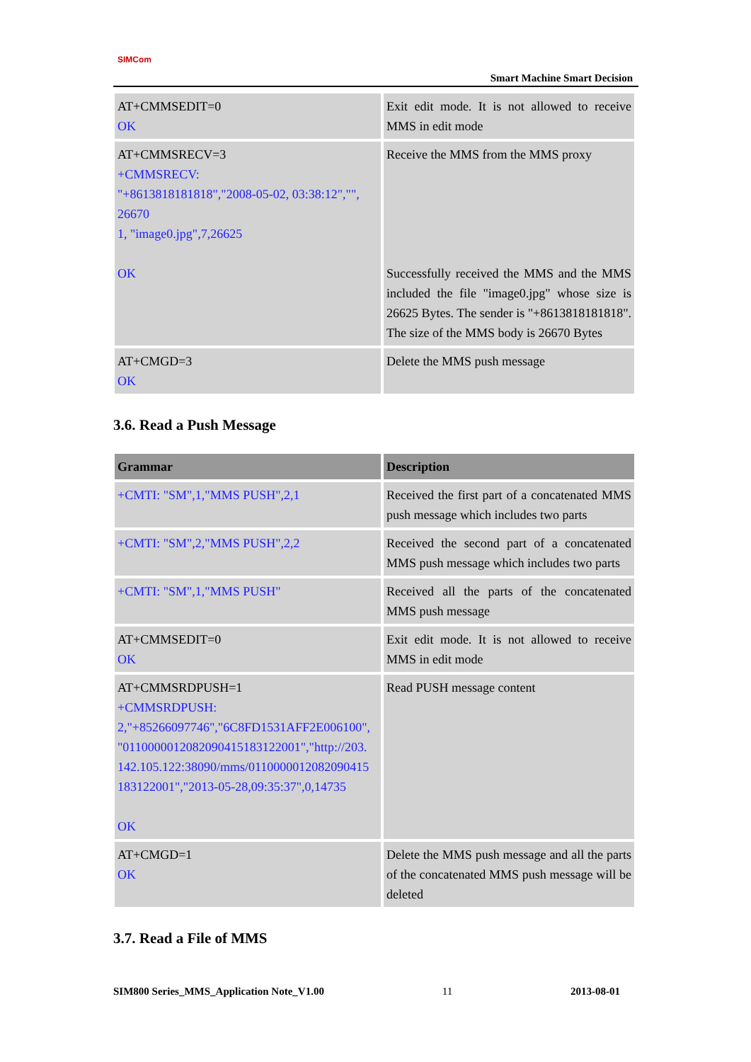SIMCom
Smart Machine Smart Decision
| AT+CMMSEDIT=0 OK | Exit edit mode. It is not allowed to receive MMS in edit mode |
| AT+CMMSRECV=3 +CMMSRECV: "+8613818181818","2008-05-02, 03:38:12","", 26670 1, "image0.jpg",7,26625 OK | Receive the MMS from the MMS proxy Successfully received the MMS and the MMS included the file "image0.jpg" whose size is 26625 Bytes. The sender is "+8613818181818". The size of the MMS body is 26670 Bytes |
| AT+CMGD=3 OK | Delete the MMS push message |
3.6. Read a Push Message
| Grammar | Description |
| --- | --- |
| +CMTI: "SM",1,"MMS PUSH",2,1 | Received the first part of a concatenated MMS push message which includes two parts |
| +CMTI: "SM",2,"MMS PUSH",2,2 | Received the second part of a concatenated MMS push message which includes two parts |
| +CMTI: "SM",1,"MMS PUSH" | Received all the parts of the concatenated MMS push message |
| AT+CMMSEDIT=0 OK | Exit edit mode. It is not allowed to receive MMS in edit mode |
| AT+CMMSRDPUSH=1 +CMMSRDPUSH: 2,"+85266097746","6C8FD1531AFF2E006100", "0110000012082090415183122001","http://203. 142.105.122:38090/mms/0110000012082090415 183122001","2013-05-28,09:35:37",0,14735 OK | Read PUSH message content |
| AT+CMGD=1 OK | Delete the MMS push message and all the parts of the concatenated MMS push message will be deleted |
3.7. Read a File of MMS
SIM800 Series_MMS_Application Note_V1.00 11 2013-08-01